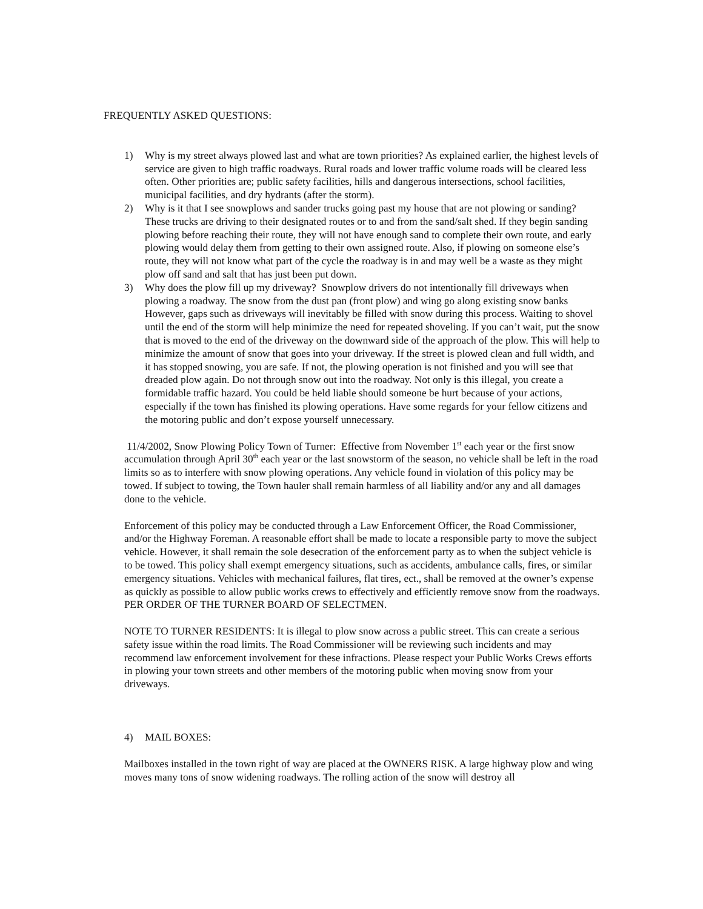FREQUENTLY ASKED QUESTIONS:
1) Why is my street always plowed last and what are town priorities? As explained earlier, the highest levels of service are given to high traffic roadways. Rural roads and lower traffic volume roads will be cleared less often. Other priorities are; public safety facilities, hills and dangerous intersections, school facilities, municipal facilities, and dry hydrants (after the storm).
2) Why is it that I see snowplows and sander trucks going past my house that are not plowing or sanding? These trucks are driving to their designated routes or to and from the sand/salt shed. If they begin sanding plowing before reaching their route, they will not have enough sand to complete their own route, and early plowing would delay them from getting to their own assigned route. Also, if plowing on someone else’s route, they will not know what part of the cycle the roadway is in and may well be a waste as they might plow off sand and salt that has just been put down.
3) Why does the plow fill up my driveway? Snowplow drivers do not intentionally fill driveways when plowing a roadway. The snow from the dust pan (front plow) and wing go along existing snow banks However, gaps such as driveways will inevitably be filled with snow during this process. Waiting to shovel until the end of the storm will help minimize the need for repeated shoveling. If you can’t wait, put the snow that is moved to the end of the driveway on the downward side of the approach of the plow. This will help to minimize the amount of snow that goes into your driveway. If the street is plowed clean and full width, and it has stopped snowing, you are safe. If not, the plowing operation is not finished and you will see that dreaded plow again. Do not through snow out into the roadway. Not only is this illegal, you create a formidable traffic hazard. You could be held liable should someone be hurt because of your actions, especially if the town has finished its plowing operations. Have some regards for your fellow citizens and the motoring public and don’t expose yourself unnecessary.
11/4/2002, Snow Plowing Policy Town of Turner: Effective from November 1<sup>st</sup> each year or the first snow accumulation through April 30<sup>th</sup> each year or the last snowstorm of the season, no vehicle shall be left in the road limits so as to interfere with snow plowing operations. Any vehicle found in violation of this policy may be towed. If subject to towing, the Town hauler shall remain harmless of all liability and/or any and all damages done to the vehicle.
Enforcement of this policy may be conducted through a Law Enforcement Officer, the Road Commissioner, and/or the Highway Foreman. A reasonable effort shall be made to locate a responsible party to move the subject vehicle. However, it shall remain the sole desecration of the enforcement party as to when the subject vehicle is to be towed. This policy shall exempt emergency situations, such as accidents, ambulance calls, fires, or similar emergency situations. Vehicles with mechanical failures, flat tires, ect., shall be removed at the owner’s expense as quickly as possible to allow public works crews to effectively and efficiently remove snow from the roadways. PER ORDER OF THE TURNER BOARD OF SELECTMEN.
NOTE TO TURNER RESIDENTS: It is illegal to plow snow across a public street. This can create a serious safety issue within the road limits. The Road Commissioner will be reviewing such incidents and may recommend law enforcement involvement for these infractions. Please respect your Public Works Crews efforts in plowing your town streets and other members of the motoring public when moving snow from your driveways.
4) MAIL BOXES:
Mailboxes installed in the town right of way are placed at the OWNERS RISK. A large highway plow and wing moves many tons of snow widening roadways. The rolling action of the snow will destroy all